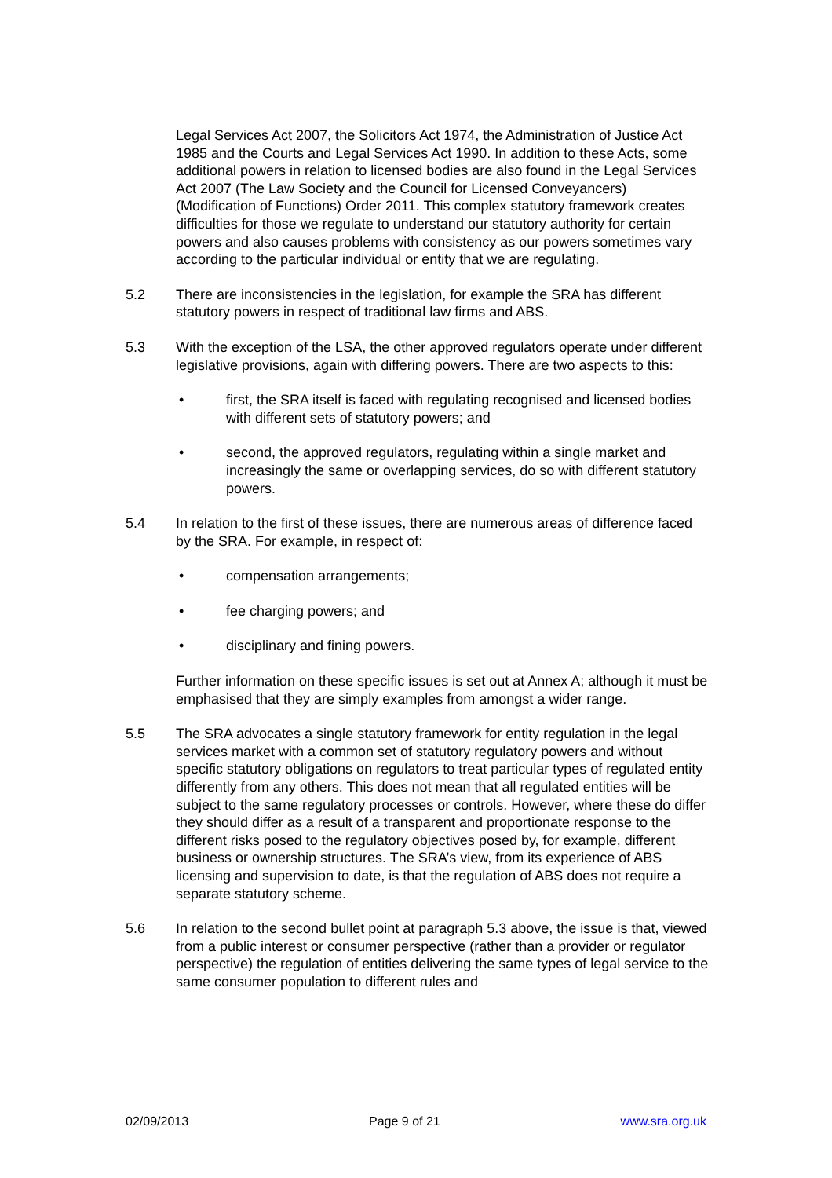Legal Services Act 2007, the Solicitors Act 1974, the Administration of Justice Act 1985 and the Courts and Legal Services Act 1990. In addition to these Acts, some additional powers in relation to licensed bodies are also found in the Legal Services Act 2007 (The Law Society and the Council for Licensed Conveyancers) (Modification of Functions) Order 2011. This complex statutory framework creates difficulties for those we regulate to understand our statutory authority for certain powers and also causes problems with consistency as our powers sometimes vary according to the particular individual or entity that we are regulating.
5.2 There are inconsistencies in the legislation, for example the SRA has different statutory powers in respect of traditional law firms and ABS.
5.3 With the exception of the LSA, the other approved regulators operate under different legislative provisions, again with differing powers. There are two aspects to this:
• first, the SRA itself is faced with regulating recognised and licensed bodies with different sets of statutory powers; and
• second, the approved regulators, regulating within a single market and increasingly the same or overlapping services, do so with different statutory powers.
5.4 In relation to the first of these issues, there are numerous areas of difference faced by the SRA. For example, in respect of:
• compensation arrangements;
• fee charging powers; and
• disciplinary and fining powers.
Further information on these specific issues is set out at Annex A; although it must be emphasised that they are simply examples from amongst a wider range.
5.5 The SRA advocates a single statutory framework for entity regulation in the legal services market with a common set of statutory regulatory powers and without specific statutory obligations on regulators to treat particular types of regulated entity differently from any others. This does not mean that all regulated entities will be subject to the same regulatory processes or controls. However, where these do differ they should differ as a result of a transparent and proportionate response to the different risks posed to the regulatory objectives posed by, for example, different business or ownership structures. The SRA’s view, from its experience of ABS licensing and supervision to date, is that the regulation of ABS does not require a separate statutory scheme.
5.6 In relation to the second bullet point at paragraph 5.3 above, the issue is that, viewed from a public interest or consumer perspective (rather than a provider or regulator perspective) the regulation of entities delivering the same types of legal service to the same consumer population to different rules and
02/09/2013 Page 9 of 21 www.sra.org.uk